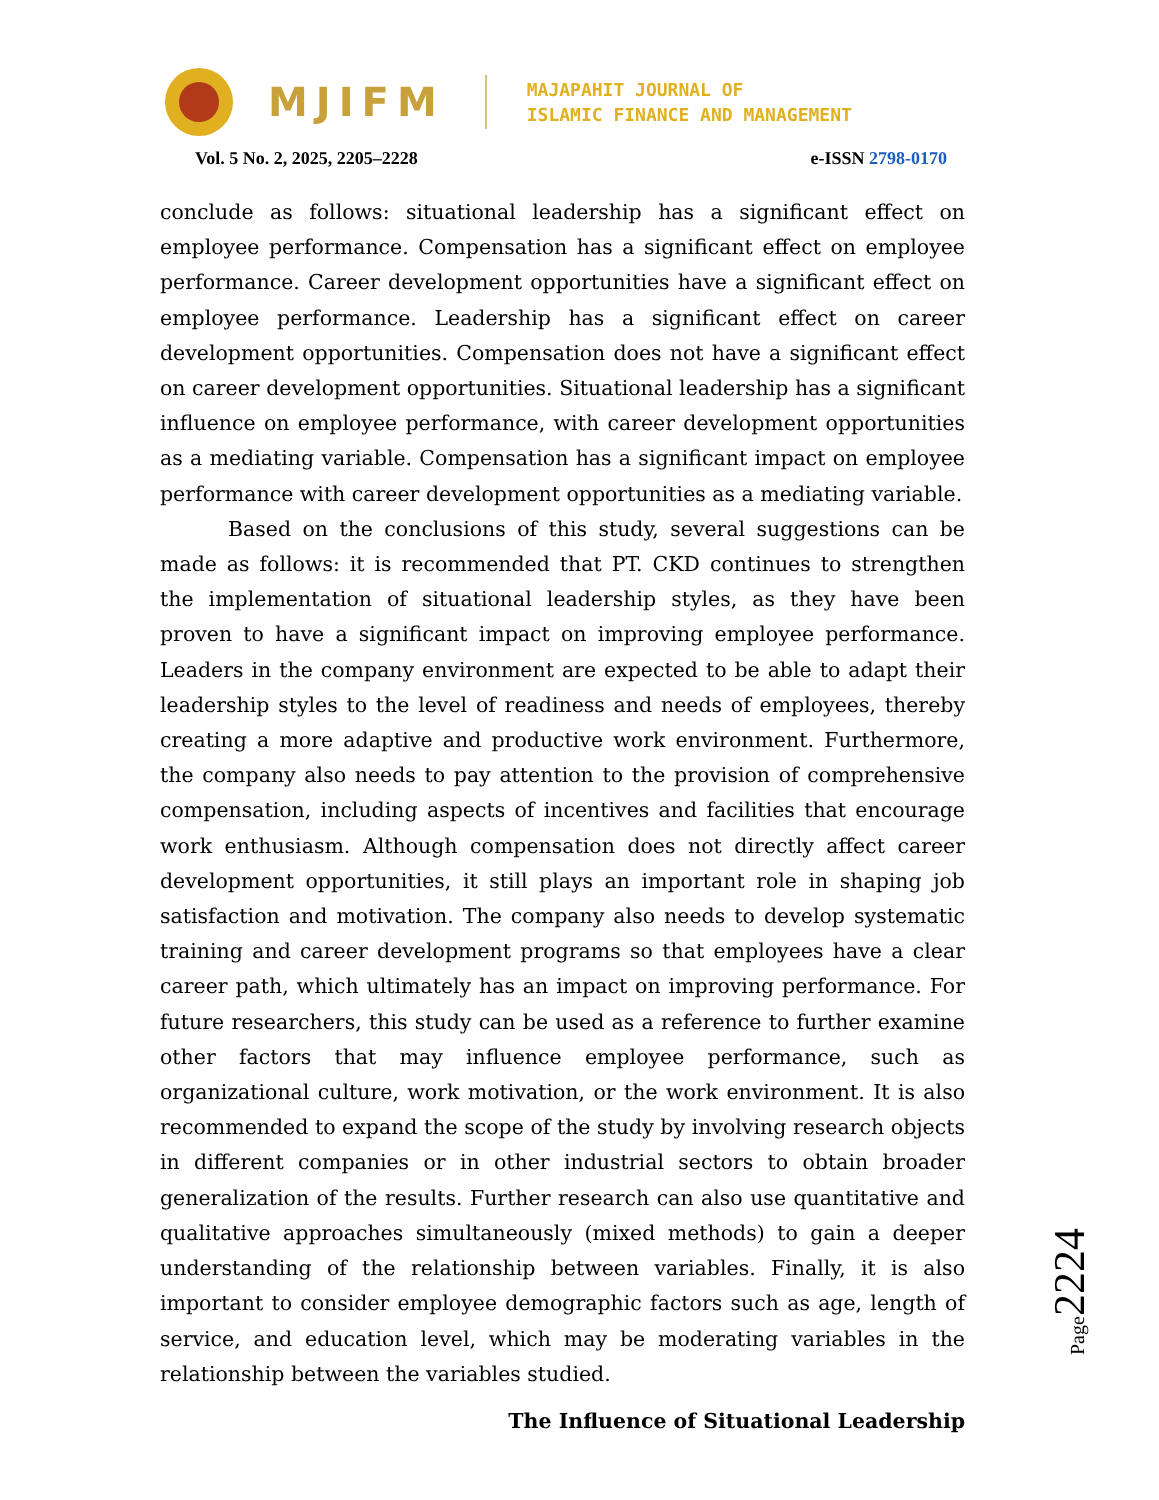MJIFM
MAJAPAHIT JOURNAL OF
ISLAMIC FINANCE AND MANAGEMENT
Vol. 5 No. 2, 2025, 2205–2228 e-ISSN 2798-0170
conclude as follows: situational leadership has a significant effect on employee performance. Compensation has a significant effect on employee performance. Career development opportunities have a significant effect on employee performance. Leadership has a significant effect on career development opportunities. Compensation does not have a significant effect on career development opportunities. Situational leadership has a significant influence on employee performance, with career development opportunities as a mediating variable. Compensation has a significant impact on employee performance with career development opportunities as a mediating variable.
Based on the conclusions of this study, several suggestions can be made as follows: it is recommended that PT. CKD continues to strengthen the implementation of situational leadership styles, as they have been proven to have a significant impact on improving employee performance. Leaders in the company environment are expected to be able to adapt their leadership styles to the level of readiness and needs of employees, thereby creating a more adaptive and productive work environment. Furthermore, the company also needs to pay attention to the provision of comprehensive compensation, including aspects of incentives and facilities that encourage work enthusiasm. Although compensation does not directly affect career development opportunities, it still plays an important role in shaping job satisfaction and motivation. The company also needs to develop systematic training and career development programs so that employees have a clear career path, which ultimately has an impact on improving performance. For future researchers, this study can be used as a reference to further examine other factors that may influence employee performance, such as organizational culture, work motivation, or the work environment. It is also recommended to expand the scope of the study by involving research objects in different companies or in other industrial sectors to obtain broader generalization of the results. Further research can also use quantitative and qualitative approaches simultaneously (mixed methods) to gain a deeper understanding of the relationship between variables. Finally, it is also important to consider employee demographic factors such as age, length of service, and education level, which may be moderating variables in the relationship between the variables studied.
The Influence of Situational Leadership
Page 2224